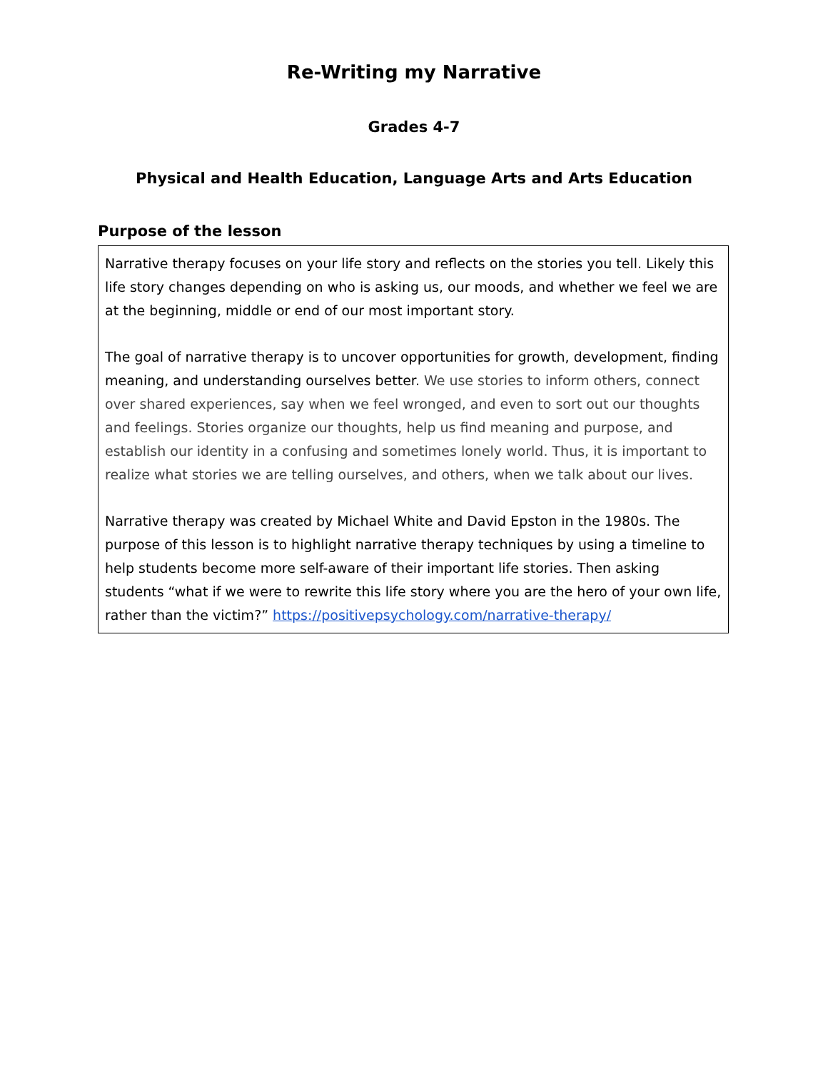Re-Writing my Narrative
Grades 4-7
Physical and Health Education, Language Arts and Arts Education
Purpose of the lesson
Narrative therapy focuses on your life story and reflects on the stories you tell. Likely this life story changes depending on who is asking us, our moods, and whether we feel we are at the beginning, middle or end of our most important story.
The goal of narrative therapy is to uncover opportunities for growth, development, finding meaning, and understanding ourselves better. We use stories to inform others, connect over shared experiences, say when we feel wronged, and even to sort out our thoughts and feelings. Stories organize our thoughts, help us find meaning and purpose, and establish our identity in a confusing and sometimes lonely world. Thus, it is important to realize what stories we are telling ourselves, and others, when we talk about our lives.
Narrative therapy was created by Michael White and David Epston in the 1980s. The purpose of this lesson is to highlight narrative therapy techniques by using a timeline to help students become more self-aware of their important life stories. Then asking students “what if we were to rewrite this life story where you are the hero of your own life, rather than the victim?” https://positivepsychology.com/narrative-therapy/